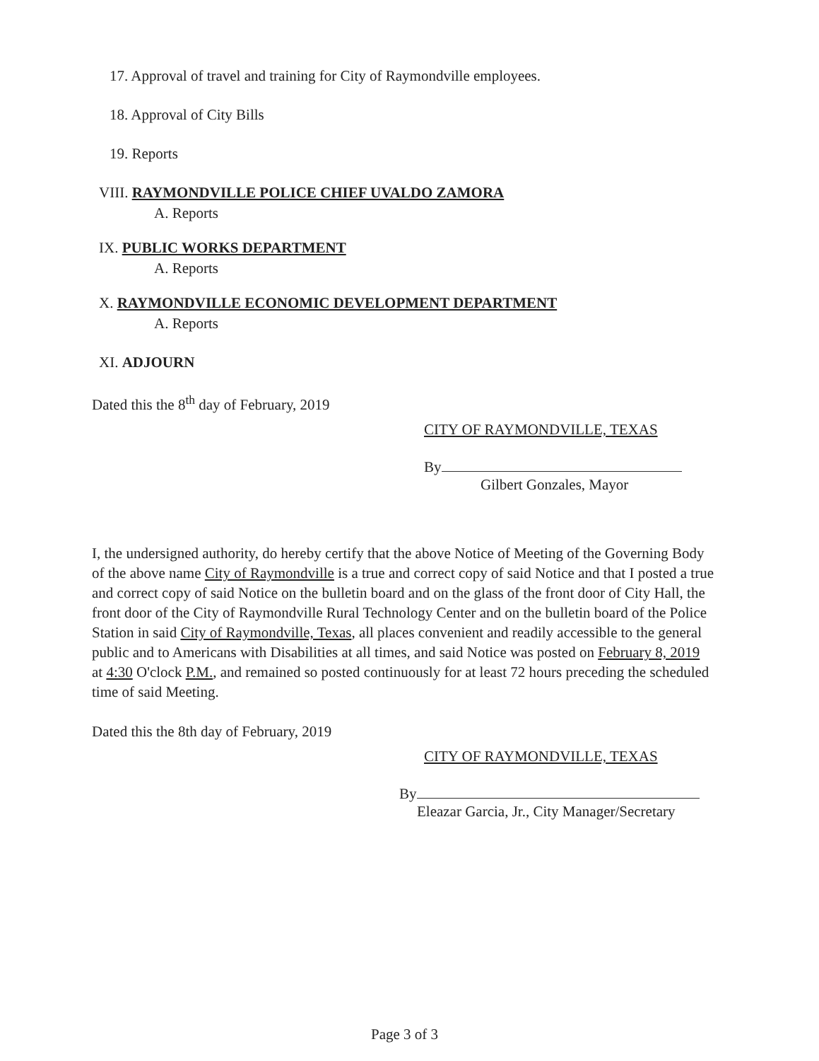17. Approval of travel and training for City of Raymondville employees.
18. Approval of City Bills
19. Reports
VIII. RAYMONDVILLE POLICE CHIEF UVALDO ZAMORA
A. Reports
IX. PUBLIC WORKS DEPARTMENT
A. Reports
X. RAYMONDVILLE ECONOMIC DEVELOPMENT DEPARTMENT
A. Reports
XI. ADJOURN
Dated this the 8<sup>th</sup> day of February, 2019
CITY OF RAYMONDVILLE, TEXAS
By
Gilbert Gonzales, Mayor
I, the undersigned authority, do hereby certify that the above Notice of Meeting of the Governing Body of the above name City of Raymondville is a true and correct copy of said Notice and that I posted a true and correct copy of said Notice on the bulletin board and on the glass of the front door of City Hall, the front door of the City of Raymondville Rural Technology Center and on the bulletin board of the Police Station in said City of Raymondville, Texas, all places convenient and readily accessible to the general public and to Americans with Disabilities at all times, and said Notice was posted on February 8, 2019 at 4:30 O'clock P.M., and remained so posted continuously for at least 72 hours preceding the scheduled time of said Meeting.
Dated this the 8th day of February, 2019
CITY OF RAYMONDVILLE, TEXAS
By
Eleazar Garcia, Jr., City Manager/Secretary
Page 3 of 3